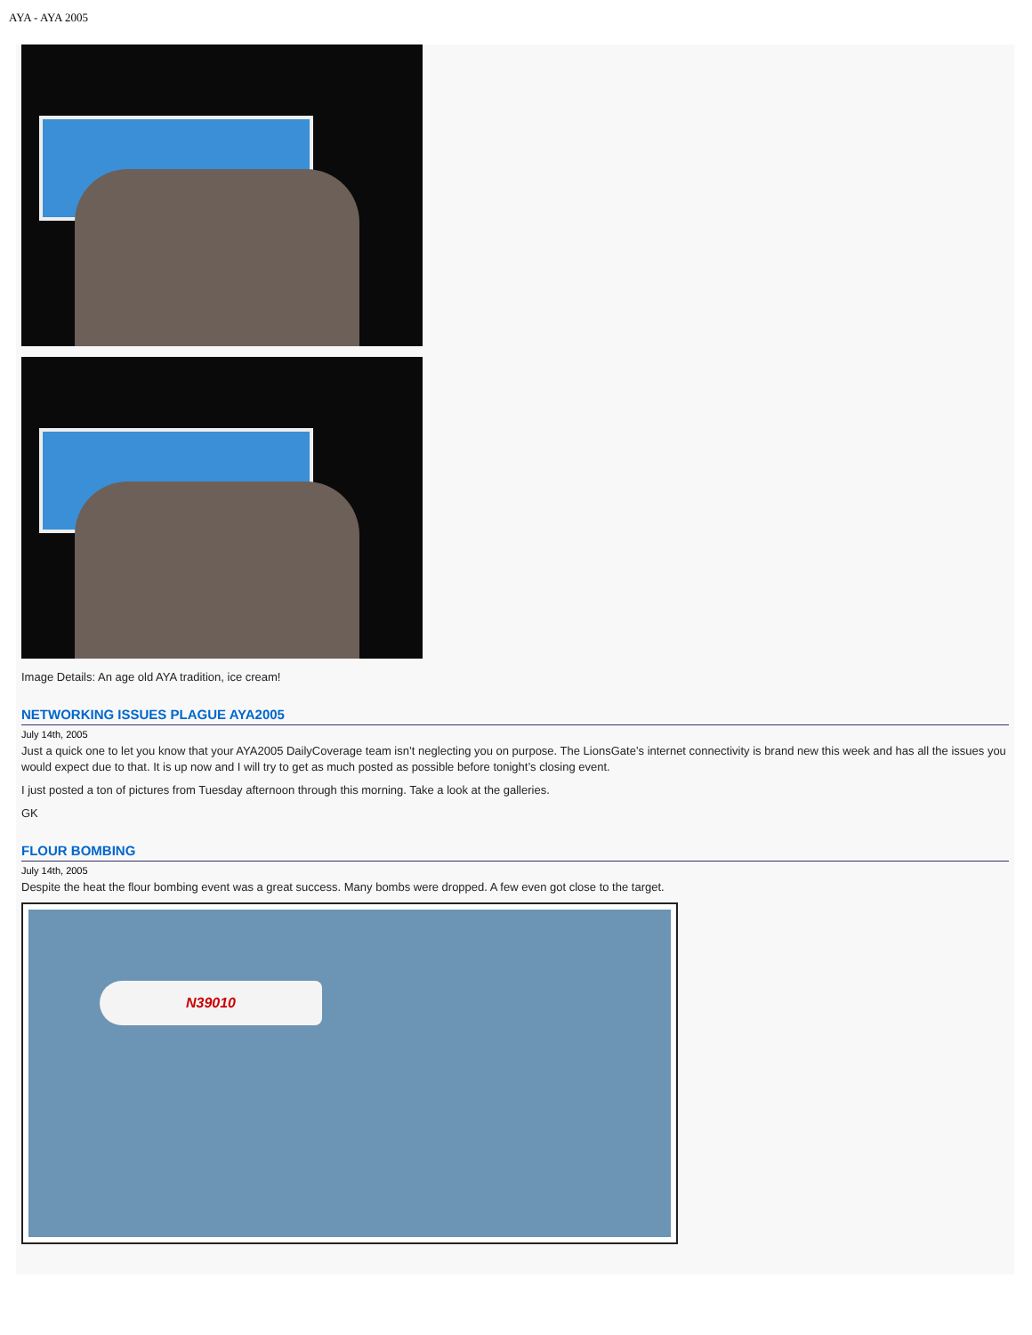AYA - AYA 2005
Image Details: An age old AYA tradition, ice cream!
NETWORKING ISSUES PLAGUE AYA2005
July 14th, 2005
Just a quick one to let you know that your AYA2005 DailyCoverage team isn’t neglecting you on purpose. The LionsGate’s internet connectivity is brand new this week and has all the issues you would expect due to that. It is up now and I will try to get as much posted as possible before tonight’s closing event.
I just posted a ton of pictures from Tuesday afternoon through this morning. Take a look at the galleries.
GK
FLOUR BOMBING
July 14th, 2005
Despite the heat the flour bombing event was a great success. Many bombs were dropped. A few even got close to the target.
N39010